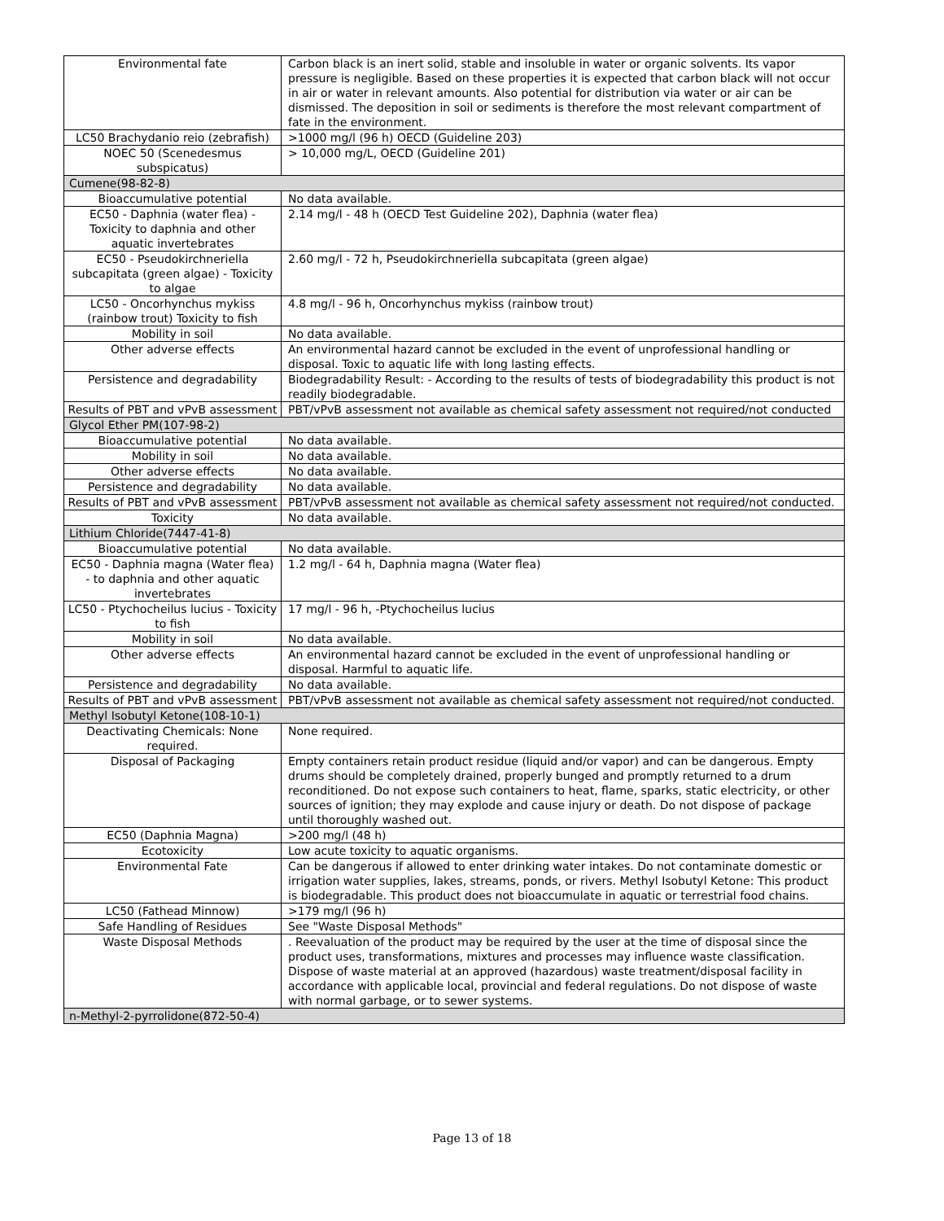| Environmental fate | Carbon black is an inert solid, stable and insoluble in water or organic solvents. Its vapor pressure is negligible. Based on these properties it is expected that carbon black will not occur in air or water in relevant amounts. Also potential for distribution via water or air can be dismissed. The deposition in soil or sediments is therefore the most relevant compartment of fate in the environment. |
| LC50 Brachydanio reio (zebrafish) | >1000 mg/l (96 h) OECD (Guideline 203) |
| NOEC 50 (Scenedesmus subspicatus) | > 10,000 mg/L, OECD (Guideline 201) |
| Cumene(98-82-8) | |
| Bioaccumulative potential | No data available. |
| EC50 - Daphnia (water flea) - Toxicity to daphnia and other aquatic invertebrates | 2.14 mg/l - 48 h (OECD Test Guideline 202), Daphnia (water flea) |
| EC50 - Pseudokirchneriella subcapitata (green algae) - Toxicity to algae | 2.60 mg/l - 72 h, Pseudokirchneriella subcapitata (green algae) |
| LC50 - Oncorhynchus mykiss (rainbow trout) Toxicity to fish | 4.8 mg/l - 96 h, Oncorhynchus mykiss (rainbow trout) |
| Mobility in soil | No data available. |
| Other adverse effects | An environmental hazard cannot be excluded in the event of unprofessional handling or disposal. Toxic to aquatic life with long lasting effects. |
| Persistence and degradability | Biodegradability Result: - According to the results of tests of biodegradability this product is not readily biodegradable. |
| Results of PBT and vPvB assessment | PBT/vPvB assessment not available as chemical safety assessment not required/not conducted |
| Glycol Ether PM(107-98-2) | |
| Bioaccumulative potential | No data available. |
| Mobility in soil | No data available. |
| Other adverse effects | No data available. |
| Persistence and degradability | No data available. |
| Results of PBT and vPvB assessment | PBT/vPvB assessment not available as chemical safety assessment not required/not conducted. |
| Toxicity | No data available. |
| Lithium Chloride(7447-41-8) | |
| Bioaccumulative potential | No data available. |
| EC50 - Daphnia magna (Water flea) - to daphnia and other aquatic invertebrates | 1.2 mg/l - 64 h, Daphnia magna (Water flea) |
| LC50 - Ptychocheilus lucius - Toxicity to fish | 17 mg/l - 96 h, -Ptychocheilus lucius |
| Mobility in soil | No data available. |
| Other adverse effects | An environmental hazard cannot be excluded in the event of unprofessional handling or disposal. Harmful to aquatic life. |
| Persistence and degradability | No data available. |
| Results of PBT and vPvB assessment | PBT/vPvB assessment not available as chemical safety assessment not required/not conducted. |
| Methyl Isobutyl Ketone(108-10-1) | |
| Deactivating Chemicals: None required. | None required. |
| Disposal of Packaging | Empty containers retain product residue (liquid and/or vapor) and can be dangerous. Empty drums should be completely drained, properly bunged and promptly returned to a drum reconditioned. Do not expose such containers to heat, flame, sparks, static electricity, or other sources of ignition; they may explode and cause injury or death. Do not dispose of package until thoroughly washed out. |
| EC50 (Daphnia Magna) | >200 mg/l (48 h) |
| Ecotoxicity | Low acute toxicity to aquatic organisms. |
| Environmental Fate | Can be dangerous if allowed to enter drinking water intakes. Do not contaminate domestic or irrigation water supplies, lakes, streams, ponds, or rivers. Methyl Isobutyl Ketone: This product is biodegradable. This product does not bioaccumulate in aquatic or terrestrial food chains. |
| LC50 (Fathead Minnow) | >179 mg/l (96 h) |
| Safe Handling of Residues | See "Waste Disposal Methods" |
| Waste Disposal Methods | . Reevaluation of the product may be required by the user at the time of disposal since the product uses, transformations, mixtures and processes may influence waste classification. Dispose of waste material at an approved (hazardous) waste treatment/disposal facility in accordance with applicable local, provincial and federal regulations. Do not dispose of waste with normal garbage, or to sewer systems. |
| n-Methyl-2-pyrrolidone(872-50-4) | |
Page 13 of 18